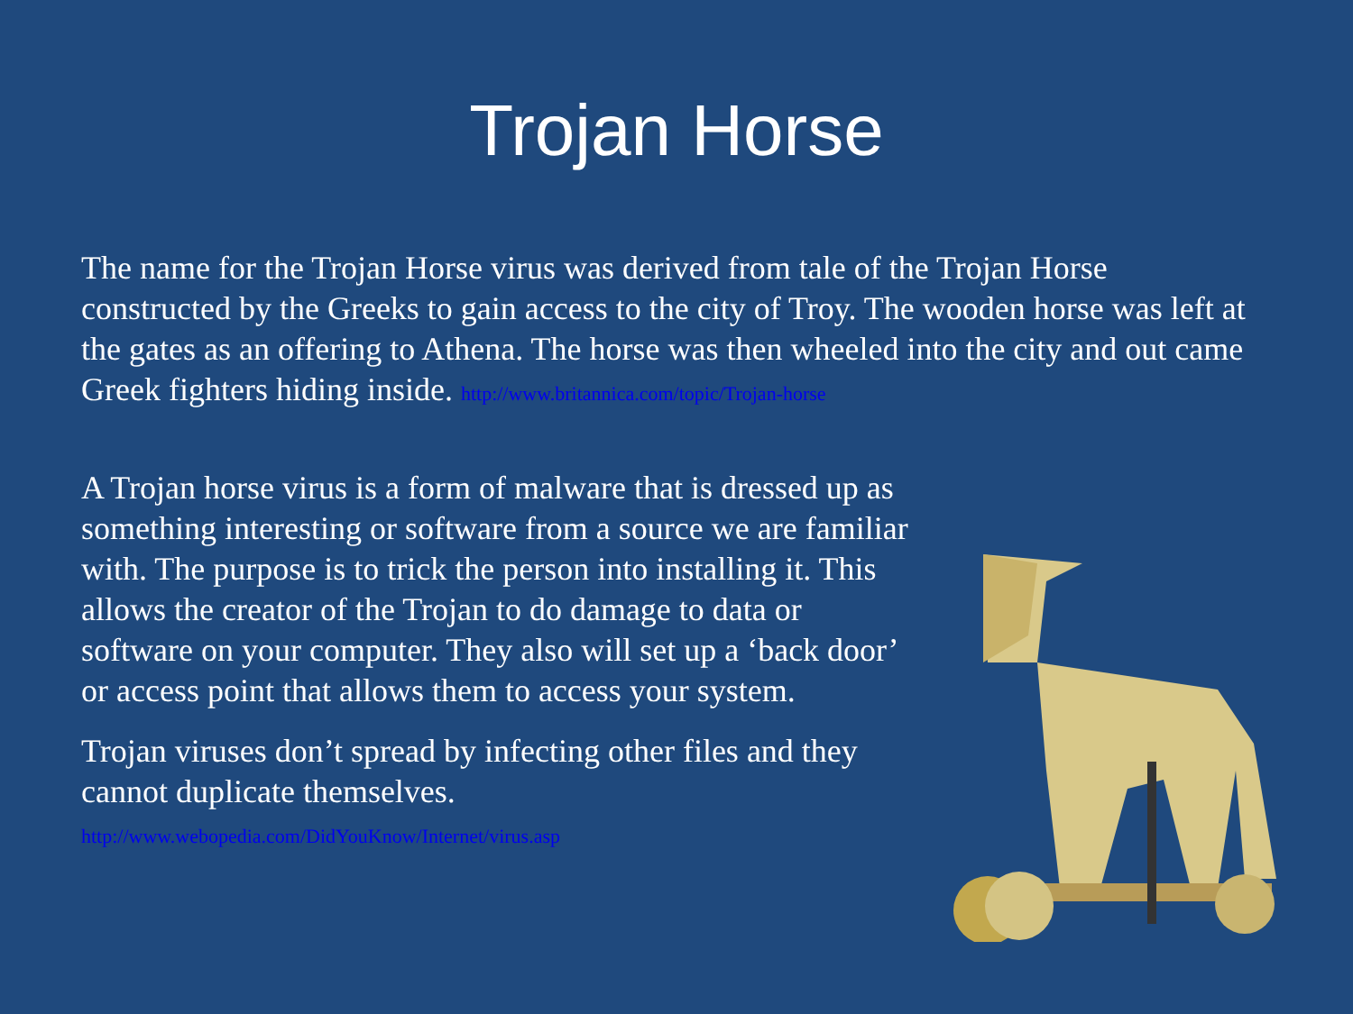Trojan Horse
The name for the Trojan Horse virus was derived from tale of the Trojan Horse constructed by the Greeks to gain access to the city of Troy. The wooden horse was left at the gates as an offering to Athena. The horse was then wheeled into the city and out came Greek fighters hiding inside. http://www.britannica.com/topic/Trojan-horse
A Trojan horse virus is a form of malware that is dressed up as something interesting or software from a source we are familiar with. The purpose is to trick the person into installing it. This allows the creator of the Trojan to do damage to data or software on your computer. They also will set up a ‘back door’ or access point that allows them to access your system.
Trojan viruses don’t spread by infecting other files and they cannot duplicate themselves.
http://www.webopedia.com/DidYouKnow/Internet/virus.asp